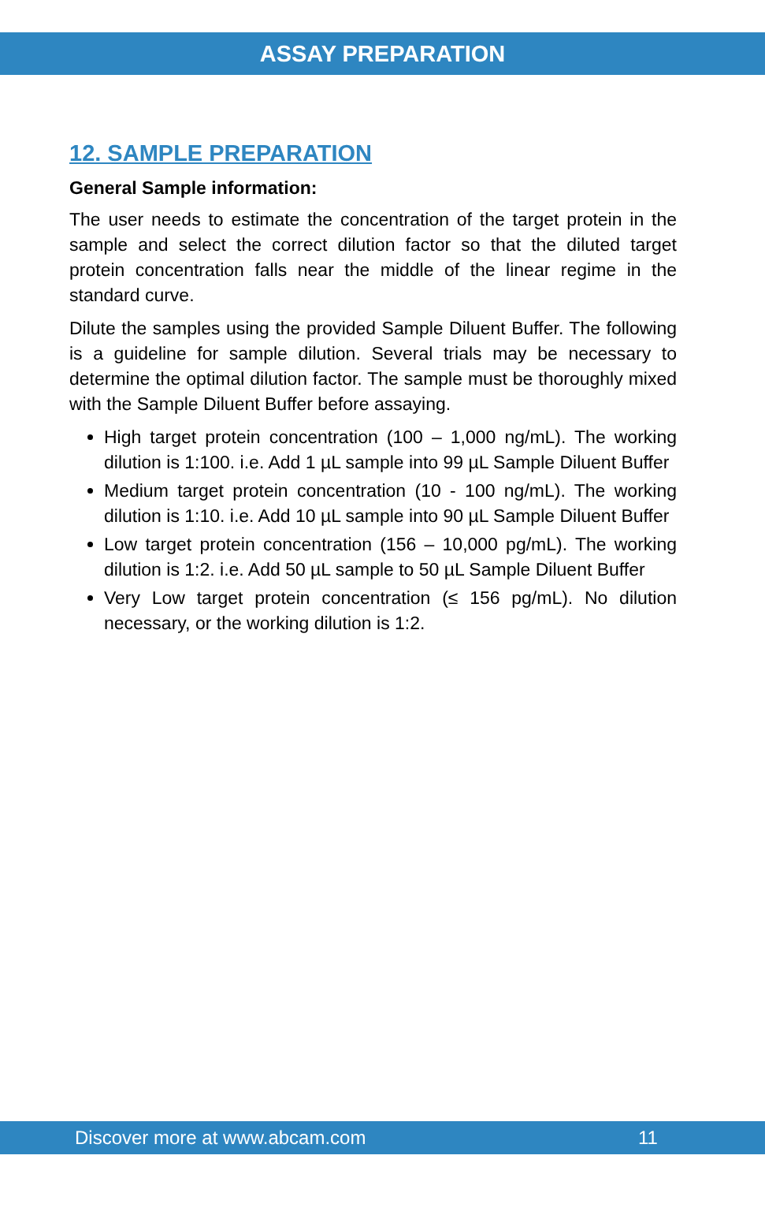ASSAY PREPARATION
12. SAMPLE PREPARATION
General Sample information:
The user needs to estimate the concentration of the target protein in the sample and select the correct dilution factor so that the diluted target protein concentration falls near the middle of the linear regime in the standard curve.
Dilute the samples using the provided Sample Diluent Buffer. The following is a guideline for sample dilution. Several trials may be necessary to determine the optimal dilution factor. The sample must be thoroughly mixed with the Sample Diluent Buffer before assaying.
High target protein concentration (100 – 1,000 ng/mL). The working dilution is 1:100. i.e. Add 1 µL sample into 99 µL Sample Diluent Buffer
Medium target protein concentration (10 - 100 ng/mL). The working dilution is 1:10. i.e. Add 10 µL sample into 90 µL Sample Diluent Buffer
Low target protein concentration (156 – 10,000 pg/mL). The working dilution is 1:2. i.e. Add 50 µL sample to 50 µL Sample Diluent Buffer
Very Low target protein concentration (≤ 156 pg/mL). No dilution necessary, or the working dilution is 1:2.
Discover more at www.abcam.com 11